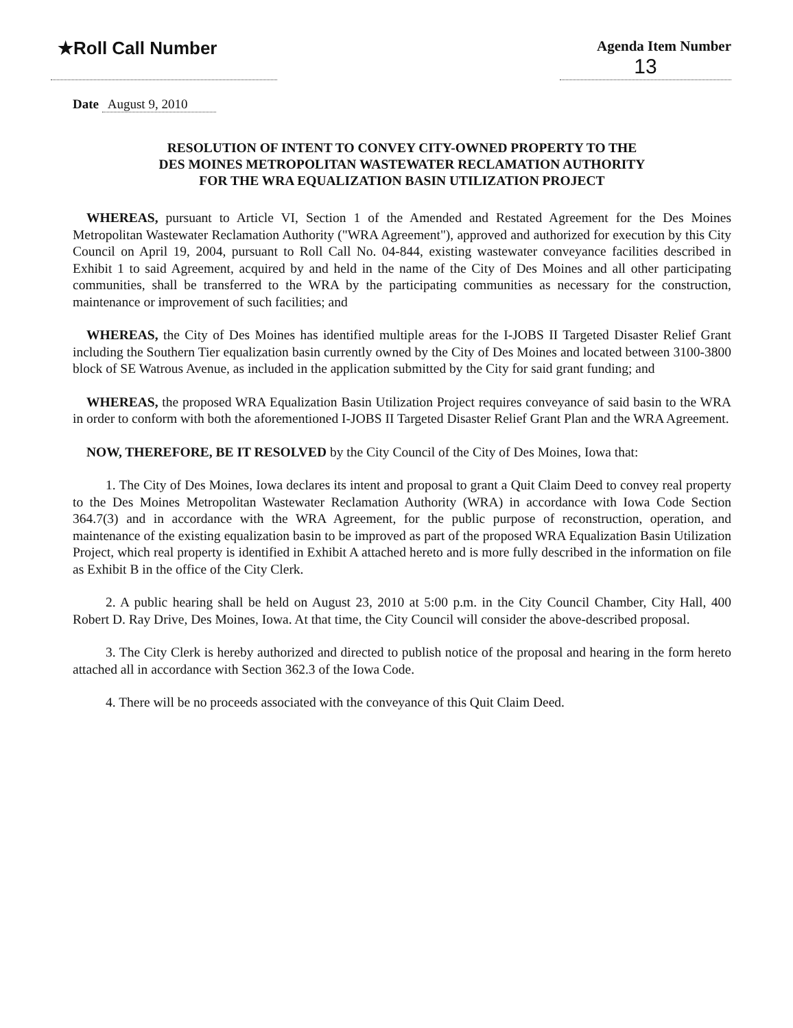★Roll Call Number
Agenda Item Number
13
Date August 9, 2010
RESOLUTION OF INTENT TO CONVEY CITY-OWNED PROPERTY TO THE
DES MOINES METROPOLITAN WASTEWATER RECLAMATION AUTHORITY
FOR THE WRA EQUALIZATION BASIN UTILIZATION PROJECT
WHEREAS, pursuant to Article VI, Section 1 of the Amended and Restated Agreement for the Des Moines Metropolitan Wastewater Reclamation Authority ("WRA Agreement"), approved and authorized for execution by this City Council on April 19, 2004, pursuant to Roll Call No. 04-844, existing wastewater conveyance facilities described in Exhibit 1 to said Agreement, acquired by and held in the name of the City of Des Moines and all other participating communities, shall be transferred to the WRA by the participating communities as necessary for the construction, maintenance or improvement of such facilities; and
WHEREAS, the City of Des Moines has identified multiple areas for the I-JOBS II Targeted Disaster Relief Grant including the Southern Tier equalization basin currently owned by the City of Des Moines and located between 3100-3800 block of SE Watrous Avenue, as included in the application submitted by the City for said grant funding; and
WHEREAS, the proposed WRA Equalization Basin Utilization Project requires conveyance of said basin to the WRA in order to conform with both the aforementioned I-JOBS II Targeted Disaster Relief Grant Plan and the WRA Agreement.
NOW, THEREFORE, BE IT RESOLVED by the City Council of the City of Des Moines, Iowa that:
1. The City of Des Moines, Iowa declares its intent and proposal to grant a Quit Claim Deed to convey real property to the Des Moines Metropolitan Wastewater Reclamation Authority (WRA) in accordance with Iowa Code Section 364.7(3) and in accordance with the WRA Agreement, for the public purpose of reconstruction, operation, and maintenance of the existing equalization basin to be improved as part of the proposed WRA Equalization Basin Utilization Project, which real property is identified in Exhibit A attached hereto and is more fully described in the information on file as Exhibit B in the office of the City Clerk.
2. A public hearing shall be held on August 23, 2010 at 5:00 p.m. in the City Council Chamber, City Hall, 400 Robert D. Ray Drive, Des Moines, Iowa. At that time, the City Council will consider the above-described proposal.
3. The City Clerk is hereby authorized and directed to publish notice of the proposal and hearing in the form hereto attached all in accordance with Section 362.3 of the Iowa Code.
4. There will be no proceeds associated with the conveyance of this Quit Claim Deed.